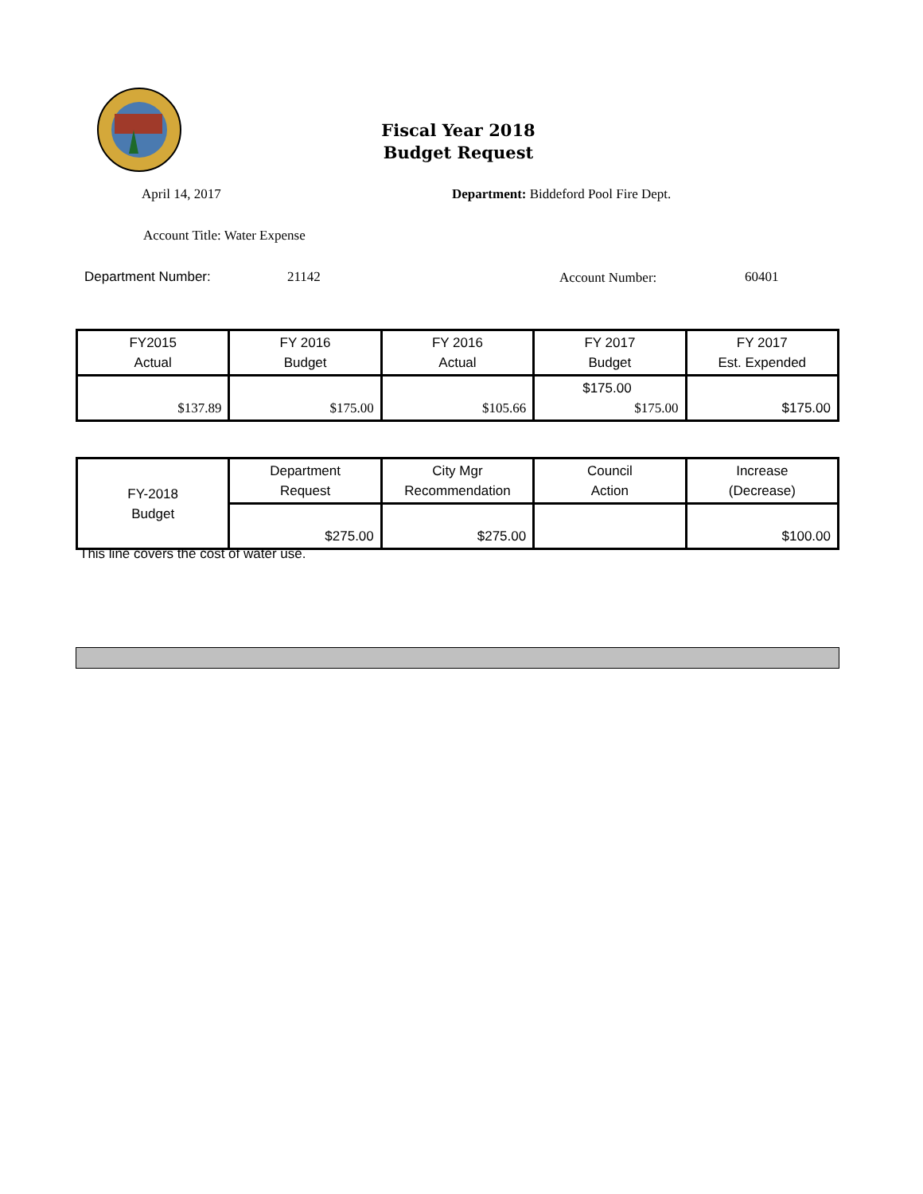Fiscal Year 2018
Budget Request
April 14, 2017
Department: Biddeford Pool Fire Dept.
Account Title: Water Expense
Department Number: 21142 Account Number: 60401
| FY2015 Actual | FY 2016 Budget | FY 2016 Actual | FY 2017 Budget | FY 2017 Est. Expended |
| --- | --- | --- | --- | --- |
| $137.89 | $175.00 | $105.66 | $175.00 $175.00 | $175.00 |
| FY-2018 Budget | Department Request | City Mgr Recommendation | Council Action | Increase (Decrease) |
| | $275.00 | $275.00 | | $100.00 |
This line covers the cost of water use.